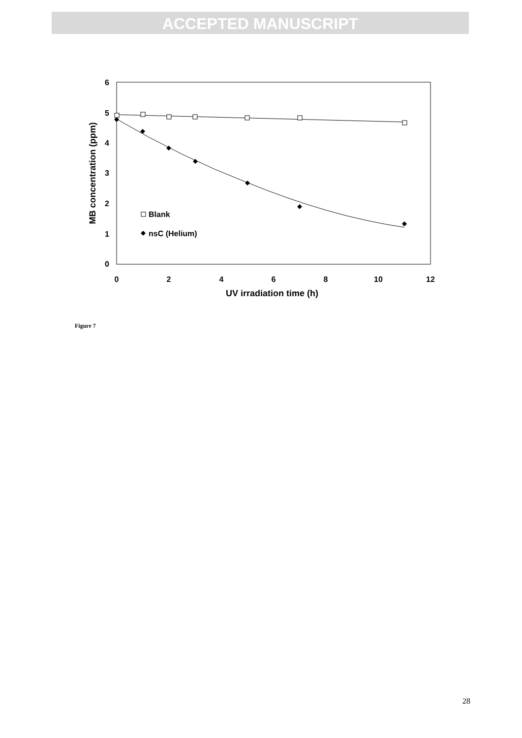ACCEPTED MANUSCRIPT
6
5
4
3
2
1
0
0
2
4
6
8
10
12
UV irradiation time (h)
MB concentration (ppm)
Blank
nsC (Helium)
Figure 7
28